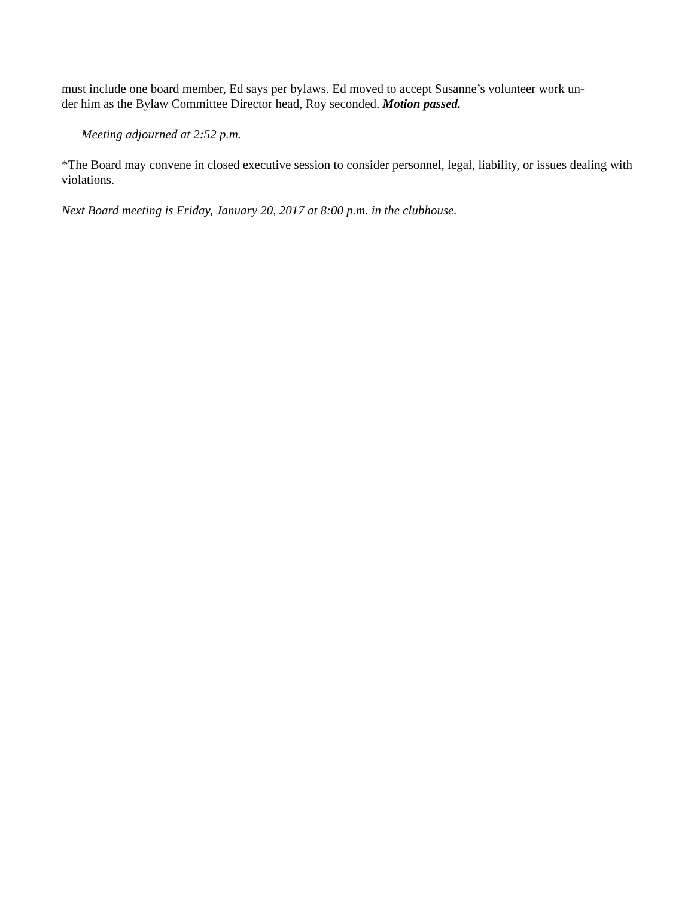must include one board member, Ed says per bylaws. Ed moved to accept Susanne’s volunteer work un-
der him as the Bylaw Committee Director head, Roy seconded. Motion passed.
Meeting adjourned at 2:52 p.m.
*The Board may convene in closed executive session to consider personnel, legal, liability, or issues dealing with violations.
Next Board meeting is Friday, January 20, 2017 at 8:00 p.m. in the clubhouse.